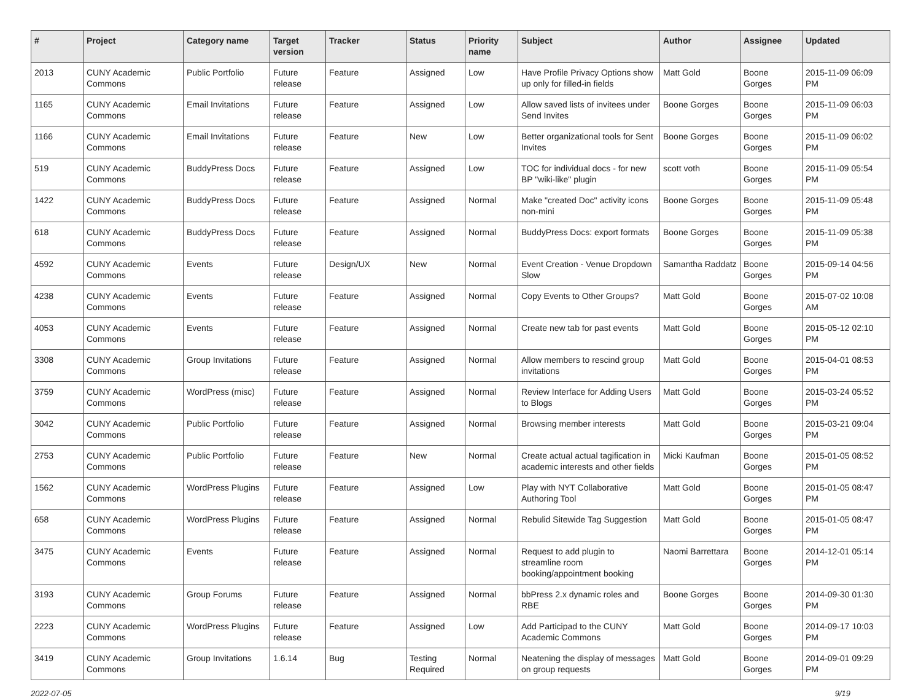| # | Project | Category name | Target version | Tracker | Status | Priority name | Subject | Author | Assignee | Updated |
| --- | --- | --- | --- | --- | --- | --- | --- | --- | --- | --- |
| 2013 | CUNY Academic Commons | Public Portfolio | Future release | Feature | Assigned | Low | Have Profile Privacy Options show up only for filled-in fields | Matt Gold | Boone Gorges | 2015-11-09 06:09 PM |
| 1165 | CUNY Academic Commons | Email Invitations | Future release | Feature | Assigned | Low | Allow saved lists of invitees under Send Invites | Boone Gorges | Boone Gorges | 2015-11-09 06:03 PM |
| 1166 | CUNY Academic Commons | Email Invitations | Future release | Feature | New | Low | Better organizational tools for Sent Invites | Boone Gorges | Boone Gorges | 2015-11-09 06:02 PM |
| 519 | CUNY Academic Commons | BuddyPress Docs | Future release | Feature | Assigned | Low | TOC for individual docs - for new BP "wiki-like" plugin | scott voth | Boone Gorges | 2015-11-09 05:54 PM |
| 1422 | CUNY Academic Commons | BuddyPress Docs | Future release | Feature | Assigned | Normal | Make "created Doc" activity icons non-mini | Boone Gorges | Boone Gorges | 2015-11-09 05:48 PM |
| 618 | CUNY Academic Commons | BuddyPress Docs | Future release | Feature | Assigned | Normal | BuddyPress Docs: export formats | Boone Gorges | Boone Gorges | 2015-11-09 05:38 PM |
| 4592 | CUNY Academic Commons | Events | Future release | Design/UX | New | Normal | Event Creation - Venue Dropdown Slow | Samantha Raddatz | Boone Gorges | 2015-09-14 04:56 PM |
| 4238 | CUNY Academic Commons | Events | Future release | Feature | Assigned | Normal | Copy Events to Other Groups? | Matt Gold | Boone Gorges | 2015-07-02 10:08 AM |
| 4053 | CUNY Academic Commons | Events | Future release | Feature | Assigned | Normal | Create new tab for past events | Matt Gold | Boone Gorges | 2015-05-12 02:10 PM |
| 3308 | CUNY Academic Commons | Group Invitations | Future release | Feature | Assigned | Normal | Allow members to rescind group invitations | Matt Gold | Boone Gorges | 2015-04-01 08:53 PM |
| 3759 | CUNY Academic Commons | WordPress (misc) | Future release | Feature | Assigned | Normal | Review Interface for Adding Users to Blogs | Matt Gold | Boone Gorges | 2015-03-24 05:52 PM |
| 3042 | CUNY Academic Commons | Public Portfolio | Future release | Feature | Assigned | Normal | Browsing member interests | Matt Gold | Boone Gorges | 2015-03-21 09:04 PM |
| 2753 | CUNY Academic Commons | Public Portfolio | Future release | Feature | New | Normal | Create actual actual tagification in academic interests and other fields | Micki Kaufman | Boone Gorges | 2015-01-05 08:52 PM |
| 1562 | CUNY Academic Commons | WordPress Plugins | Future release | Feature | Assigned | Low | Play with NYT Collaborative Authoring Tool | Matt Gold | Boone Gorges | 2015-01-05 08:47 PM |
| 658 | CUNY Academic Commons | WordPress Plugins | Future release | Feature | Assigned | Normal | Rebulid Sitewide Tag Suggestion | Matt Gold | Boone Gorges | 2015-01-05 08:47 PM |
| 3475 | CUNY Academic Commons | Events | Future release | Feature | Assigned | Normal | Request to add plugin to streamline room booking/appointment booking | Naomi Barrettara | Boone Gorges | 2014-12-01 05:14 PM |
| 3193 | CUNY Academic Commons | Group Forums | Future release | Feature | Assigned | Normal | bbPress 2.x dynamic roles and RBE | Boone Gorges | Boone Gorges | 2014-09-30 01:30 PM |
| 2223 | CUNY Academic Commons | WordPress Plugins | Future release | Feature | Assigned | Low | Add Participad to the CUNY Academic Commons | Matt Gold | Boone Gorges | 2014-09-17 10:03 PM |
| 3419 | CUNY Academic Commons | Group Invitations | 1.6.14 | Bug | Testing Required | Normal | Neatening the display of messages on group requests | Matt Gold | Boone Gorges | 2014-09-01 09:29 PM |
2022-07-05 9/19